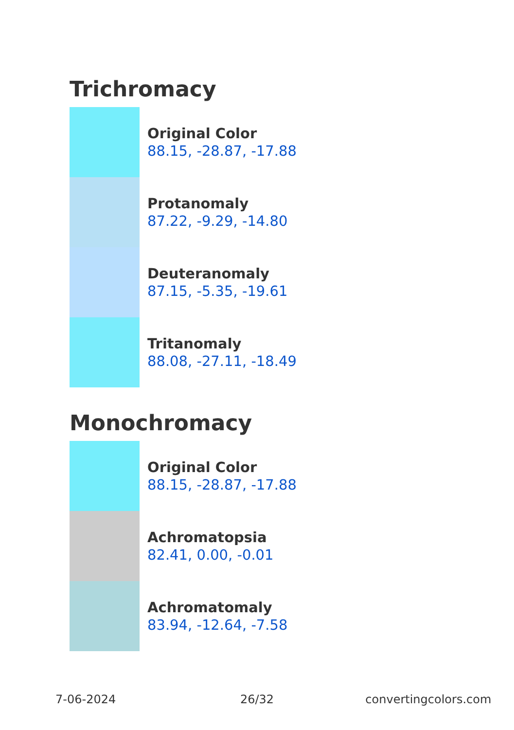Trichromacy
Original Color
88.15, -28.87, -17.88
Protanomaly
87.22, -9.29, -14.80
Deuteranomaly
87.15, -5.35, -19.61
Tritanomaly
88.08, -27.11, -18.49
Monochromacy
Original Color
88.15, -28.87, -17.88
Achromatopsia
82.41, 0.00, -0.01
Achromatomaly
83.94, -12.64, -7.58
7-06-2024 26/32 convertingcolors.com